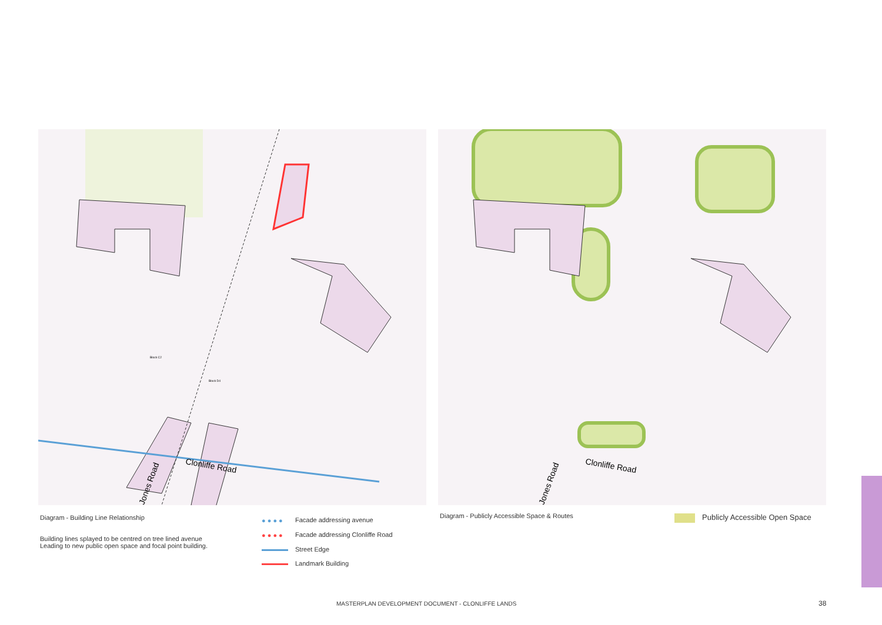Clonliffe Road
Jones Road
Block C2
Block D4
Clonliffe Road
Jones Road
Diagram - Building Line Relationship
Building lines splayed to be centred on tree lined avenue
Leading to new public open space and focal point building.
● ● ● ● Facade addressing avenue
● ● ● ● Facade addressing Clonliffe Road
Street Edge
Landmark Building
Diagram - Publicly Accessible Space & Routes
Publicly Accessible Open Space
MASTERPLAN DEVELOPMENT DOCUMENT - CLONLIFFE LANDS
38